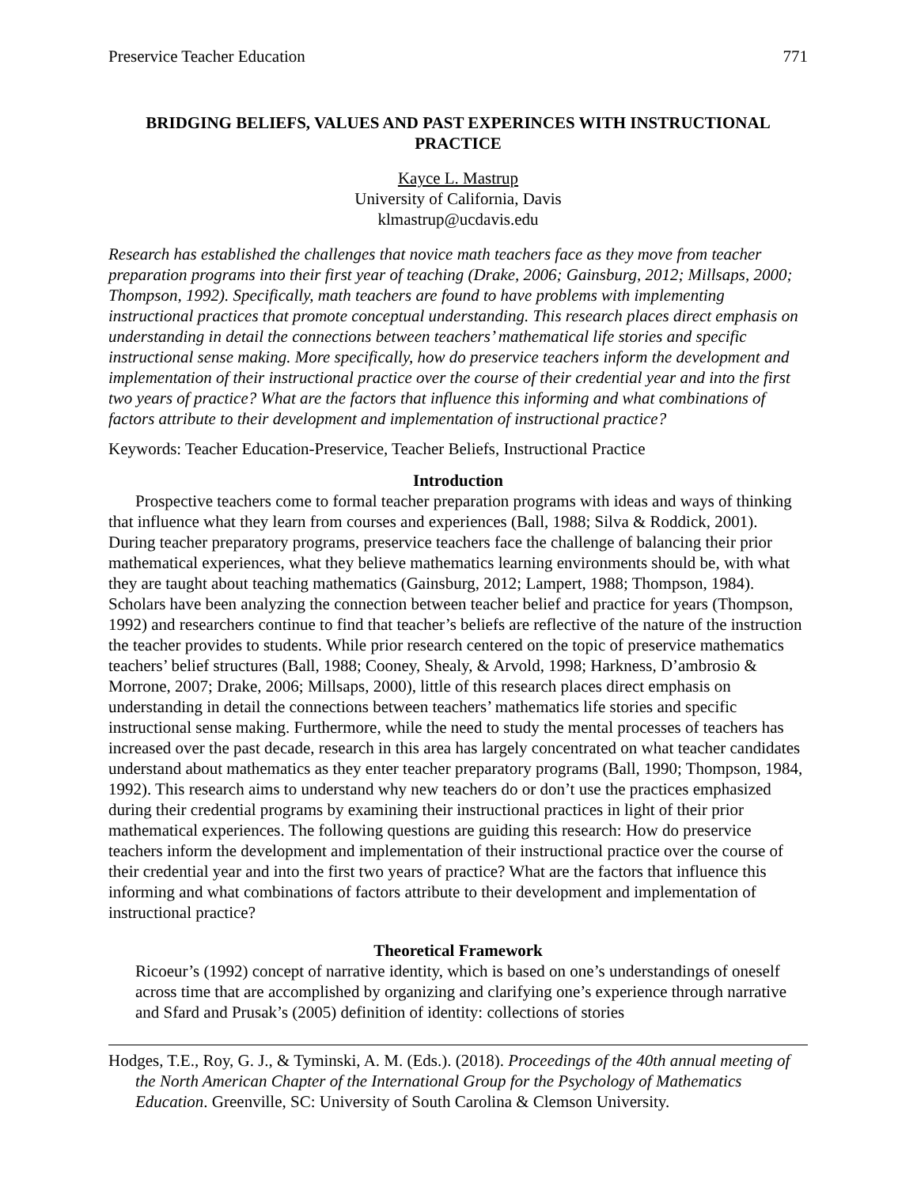Preservice Teacher Education 771
BRIDGING BELIEFS, VALUES AND PAST EXPERINCES WITH INSTRUCTIONAL PRACTICE
Kayce L. Mastrup
University of California, Davis
klmastrup@ucdavis.edu
Research has established the challenges that novice math teachers face as they move from teacher preparation programs into their first year of teaching (Drake, 2006; Gainsburg, 2012; Millsaps, 2000; Thompson, 1992). Specifically, math teachers are found to have problems with implementing instructional practices that promote conceptual understanding. This research places direct emphasis on understanding in detail the connections between teachers’ mathematical life stories and specific instructional sense making. More specifically, how do preservice teachers inform the development and implementation of their instructional practice over the course of their credential year and into the first two years of practice? What are the factors that influence this informing and what combinations of factors attribute to their development and implementation of instructional practice?
Keywords: Teacher Education-Preservice, Teacher Beliefs, Instructional Practice
Introduction
Prospective teachers come to formal teacher preparation programs with ideas and ways of thinking that influence what they learn from courses and experiences (Ball, 1988; Silva & Roddick, 2001). During teacher preparatory programs, preservice teachers face the challenge of balancing their prior mathematical experiences, what they believe mathematics learning environments should be, with what they are taught about teaching mathematics (Gainsburg, 2012; Lampert, 1988; Thompson, 1984). Scholars have been analyzing the connection between teacher belief and practice for years (Thompson, 1992) and researchers continue to find that teacher’s beliefs are reflective of the nature of the instruction the teacher provides to students. While prior research centered on the topic of preservice mathematics teachers’ belief structures (Ball, 1988; Cooney, Shealy, & Arvold, 1998; Harkness, D’ambrosio & Morrone, 2007; Drake, 2006; Millsaps, 2000), little of this research places direct emphasis on understanding in detail the connections between teachers’ mathematics life stories and specific instructional sense making. Furthermore, while the need to study the mental processes of teachers has increased over the past decade, research in this area has largely concentrated on what teacher candidates understand about mathematics as they enter teacher preparatory programs (Ball, 1990; Thompson, 1984, 1992). This research aims to understand why new teachers do or don’t use the practices emphasized during their credential programs by examining their instructional practices in light of their prior mathematical experiences. The following questions are guiding this research: How do preservice teachers inform the development and implementation of their instructional practice over the course of their credential year and into the first two years of practice? What are the factors that influence this informing and what combinations of factors attribute to their development and implementation of instructional practice?
Theoretical Framework
Ricoeur’s (1992) concept of narrative identity, which is based on one’s understandings of oneself across time that are accomplished by organizing and clarifying one’s experience through narrative and Sfard and Prusak’s (2005) definition of identity: collections of stories
Hodges, T.E., Roy, G. J., & Tyminski, A. M. (Eds.). (2018). Proceedings of the 40th annual meeting of the North American Chapter of the International Group for the Psychology of Mathematics Education. Greenville, SC: University of South Carolina & Clemson University.